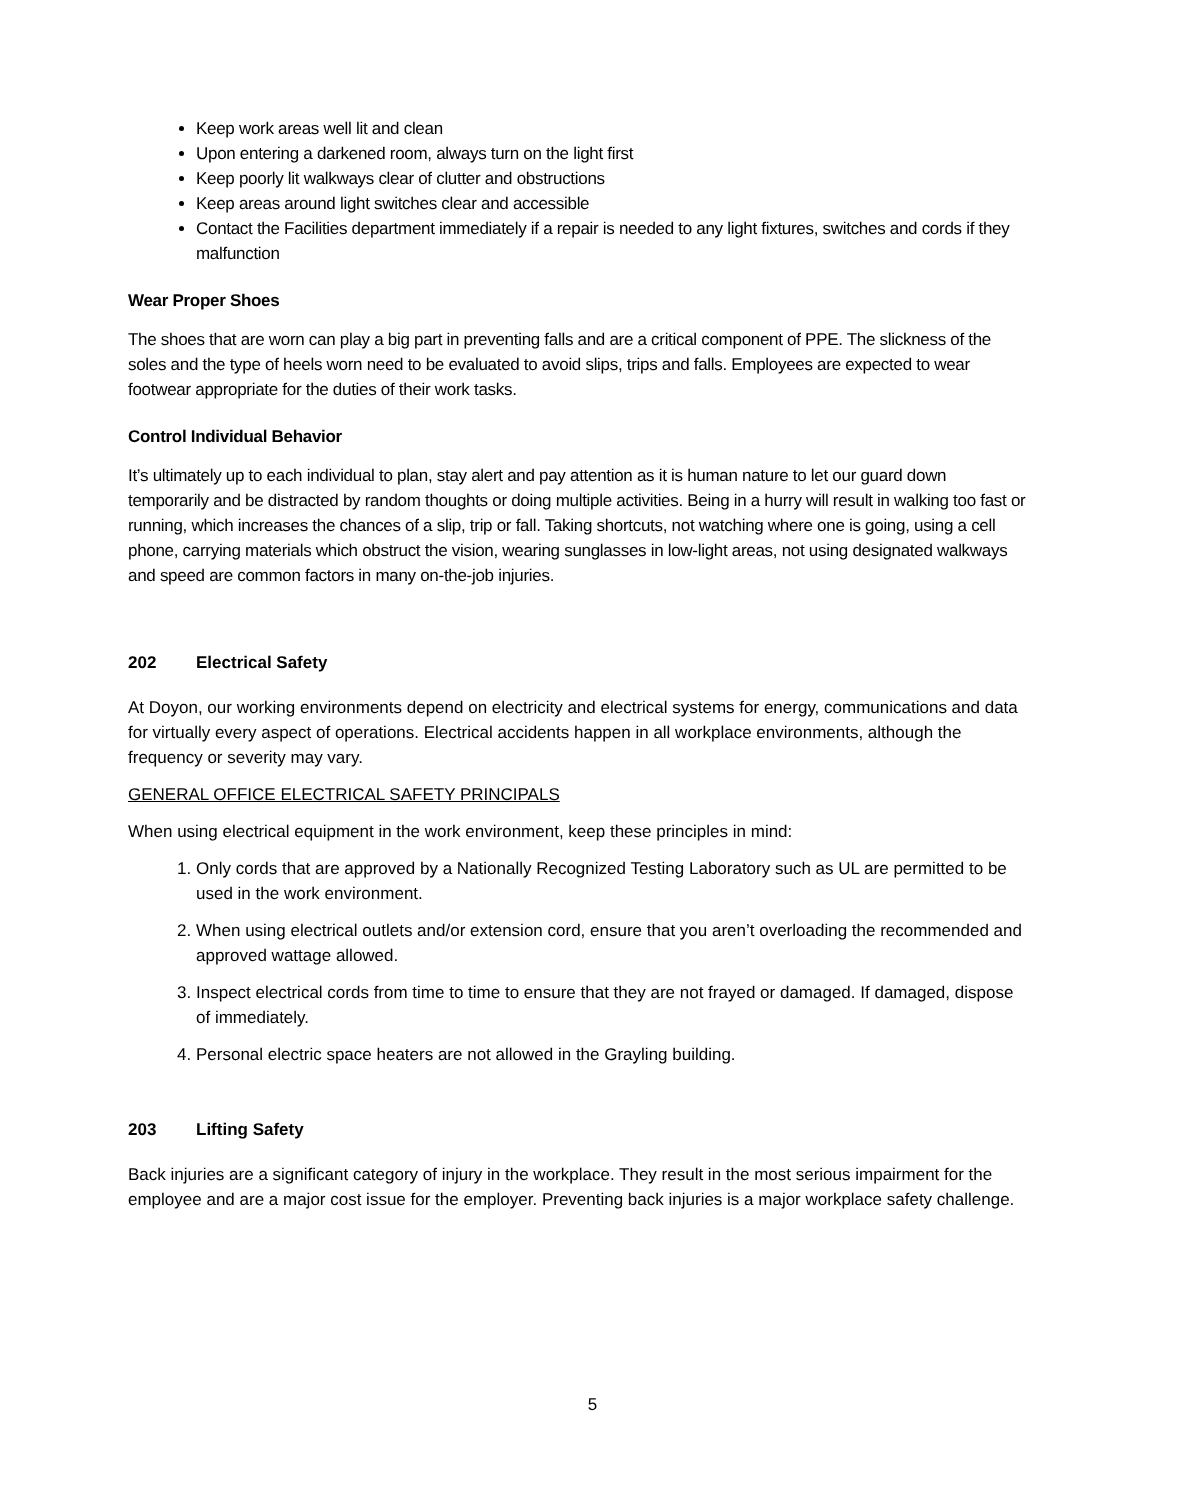Keep work areas well lit and clean
Upon entering a darkened room, always turn on the light first
Keep poorly lit walkways clear of clutter and obstructions
Keep areas around light switches clear and accessible
Contact the Facilities department immediately if a repair is needed to any light fixtures, switches and cords if they malfunction
Wear Proper Shoes
The shoes that are worn can play a big part in preventing falls and are a critical component of PPE. The slickness of the soles and the type of heels worn need to be evaluated to avoid slips, trips and falls. Employees are expected to wear footwear appropriate for the duties of their work tasks.
Control Individual Behavior
It’s ultimately up to each individual to plan, stay alert and pay attention as it is human nature to let our guard down temporarily and be distracted by random thoughts or doing multiple activities. Being in a hurry will result in walking too fast or running, which increases the chances of a slip, trip or fall. Taking shortcuts, not watching where one is going, using a cell phone, carrying materials which obstruct the vision, wearing sunglasses in low-light areas, not using designated walkways and speed are common factors in many on-the-job injuries.
202 Electrical Safety
At Doyon, our working environments depend on electricity and electrical systems for energy, communications and data for virtually every aspect of operations. Electrical accidents happen in all workplace environments, although the frequency or severity may vary.
GENERAL OFFICE ELECTRICAL SAFETY PRINCIPALS
When using electrical equipment in the work environment, keep these principles in mind:
1. Only cords that are approved by a Nationally Recognized Testing Laboratory such as UL are permitted to be used in the work environment.
2. When using electrical outlets and/or extension cord, ensure that you aren’t overloading the recommended and approved wattage allowed.
3. Inspect electrical cords from time to time to ensure that they are not frayed or damaged. If damaged, dispose of immediately.
4. Personal electric space heaters are not allowed in the Grayling building.
203 Lifting Safety
Back injuries are a significant category of injury in the workplace. They result in the most serious impairment for the employee and are a major cost issue for the employer. Preventing back injuries is a major workplace safety challenge.
5